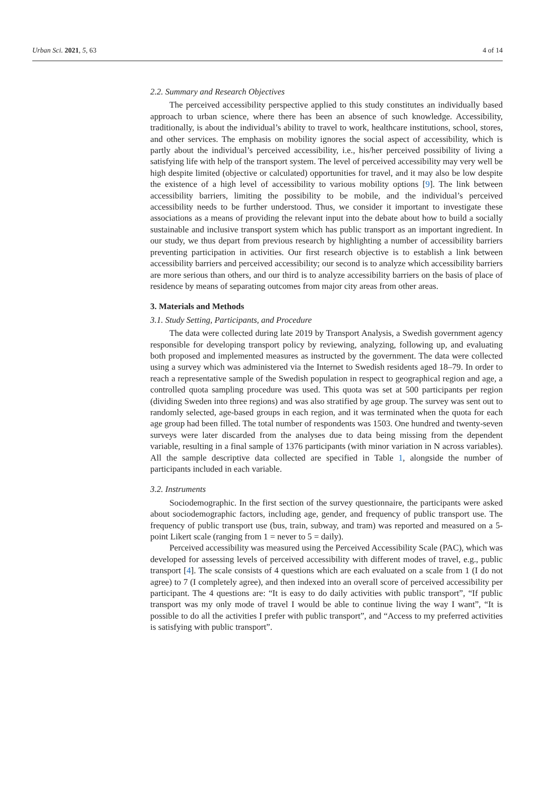Urban Sci. 2021, 5, 63 4 of 14
2.2. Summary and Research Objectives
The perceived accessibility perspective applied to this study constitutes an individually based approach to urban science, where there has been an absence of such knowledge. Accessibility, traditionally, is about the individual’s ability to travel to work, healthcare institutions, school, stores, and other services. The emphasis on mobility ignores the social aspect of accessibility, which is partly about the individual’s perceived accessibility, i.e., his/her perceived possibility of living a satisfying life with help of the transport system. The level of perceived accessibility may very well be high despite limited (objective or calculated) opportunities for travel, and it may also be low despite the existence of a high level of accessibility to various mobility options [9]. The link between accessibility barriers, limiting the possibility to be mobile, and the individual’s perceived accessibility needs to be further understood. Thus, we consider it important to investigate these associations as a means of providing the relevant input into the debate about how to build a socially sustainable and inclusive transport system which has public transport as an important ingredient. In our study, we thus depart from previous research by highlighting a number of accessibility barriers preventing participation in activities. Our first research objective is to establish a link between accessibility barriers and perceived accessibility; our second is to analyze which accessibility barriers are more serious than others, and our third is to analyze accessibility barriers on the basis of place of residence by means of separating outcomes from major city areas from other areas.
3. Materials and Methods
3.1. Study Setting, Participants, and Procedure
The data were collected during late 2019 by Transport Analysis, a Swedish government agency responsible for developing transport policy by reviewing, analyzing, following up, and evaluating both proposed and implemented measures as instructed by the government. The data were collected using a survey which was administered via the Internet to Swedish residents aged 18–79. In order to reach a representative sample of the Swedish population in respect to geographical region and age, a controlled quota sampling procedure was used. This quota was set at 500 participants per region (dividing Sweden into three regions) and was also stratified by age group. The survey was sent out to randomly selected, age-based groups in each region, and it was terminated when the quota for each age group had been filled. The total number of respondents was 1503. One hundred and twenty-seven surveys were later discarded from the analyses due to data being missing from the dependent variable, resulting in a final sample of 1376 participants (with minor variation in N across variables). All the sample descriptive data collected are specified in Table 1, alongside the number of participants included in each variable.
3.2. Instruments
Sociodemographic. In the first section of the survey questionnaire, the participants were asked about sociodemographic factors, including age, gender, and frequency of public transport use. The frequency of public transport use (bus, train, subway, and tram) was reported and measured on a 5-point Likert scale (ranging from 1 = never to 5 = daily).
Perceived accessibility was measured using the Perceived Accessibility Scale (PAC), which was developed for assessing levels of perceived accessibility with different modes of travel, e.g., public transport [4]. The scale consists of 4 questions which are each evaluated on a scale from 1 (I do not agree) to 7 (I completely agree), and then indexed into an overall score of perceived accessibility per participant. The 4 questions are: “It is easy to do daily activities with public transport”, “If public transport was my only mode of travel I would be able to continue living the way I want”, “It is possible to do all the activities I prefer with public transport”, and “Access to my preferred activities is satisfying with public transport”.